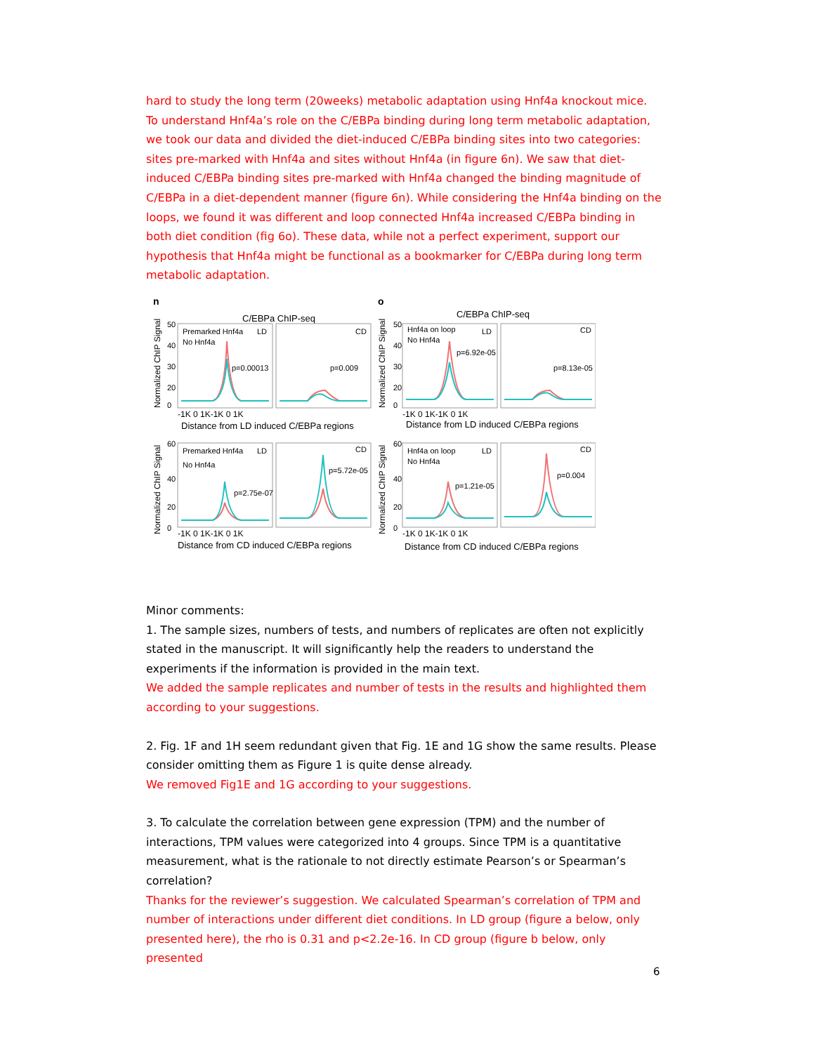hard to study the long term (20weeks) metabolic adaptation using Hnf4a knockout mice. To understand Hnf4a’s role on the C/EBPa binding during long term metabolic adaptation, we took our data and divided the diet-induced C/EBPa binding sites into two categories: sites pre-marked with Hnf4a and sites without Hnf4a (in figure 6n). We saw that diet-induced C/EBPa binding sites pre-marked with Hnf4a changed the binding magnitude of C/EBPa in a diet-dependent manner (figure 6n). While considering the Hnf4a binding on the loops, we found it was different and loop connected Hnf4a increased C/EBPa binding in both diet condition (fig 6o). These data, while not a perfect experiment, support our hypothesis that Hnf4a might be functional as a bookmarker for C/EBPa during long term metabolic adaptation.
n
o
C/EBPa ChIP-seq
C/EBPa ChIP-seq
Premarked Hnf4a
No Hnf4a
LD
CD
p=0.00013
p=0.009
Hnf4a on loop
No Hnf4a
LD
CD
p=6.92e-05
p=8.13e-05
Premarked Hnf4a
No Hnf4a
LD
CD
p=2.75e-07
p=5.72e-05
Hnf4a on loop
No Hnf4a
LD
CD
p=1.21e-05
p=0.004
50
40
30
20
0
50
40
30
20
0
60
40
20
0
60
40
20
0
-1K 0 1K-1K 0 1K
-1K 0 1K-1K 0 1K
-1K 0 1K-1K 0 1K
-1K 0 1K-1K 0 1K
Distance from LD induced C/EBPa regions
Distance from LD induced C/EBPa regions
Distance from CD induced C/EBPa regions
Distance from CD induced C/EBPa regions
Normalized ChIP Signal
Normalized ChIP Signal
Normalized ChIP Signal
Normalized ChIP Signal
Minor comments:
1. The sample sizes, numbers of tests, and numbers of replicates are often not explicitly stated in the manuscript. It will significantly help the readers to understand the experiments if the information is provided in the main text.
We added the sample replicates and number of tests in the results and highlighted them according to your suggestions.
2. Fig. 1F and 1H seem redundant given that Fig. 1E and 1G show the same results. Please consider omitting them as Figure 1 is quite dense already.
We removed Fig1E and 1G according to your suggestions.
3. To calculate the correlation between gene expression (TPM) and the number of interactions, TPM values were categorized into 4 groups. Since TPM is a quantitative measurement, what is the rationale to not directly estimate Pearson’s or Spearman’s correlation?
Thanks for the reviewer’s suggestion. We calculated Spearman’s correlation of TPM and number of interactions under different diet conditions. In LD group (figure a below, only presented here), the rho is 0.31 and p<2.2e-16. In CD group (figure b below, only presented
6